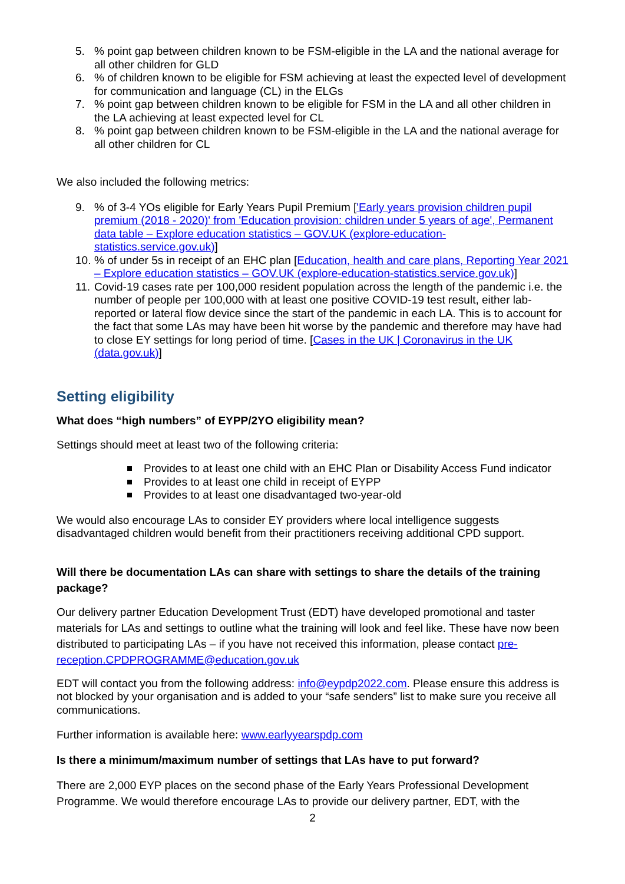5. % point gap between children known to be FSM-eligible in the LA and the national average for all other children for GLD
6. % of children known to be eligible for FSM achieving at least the expected level of development for communication and language (CL) in the ELGs
7. % point gap between children known to be eligible for FSM in the LA and all other children in the LA achieving at least expected level for CL
8. % point gap between children known to be FSM-eligible in the LA and the national average for all other children for CL
We also included the following metrics:
9. % of 3-4 YOs eligible for Early Years Pupil Premium ['Early years provision children pupil premium (2018 - 2020)' from 'Education provision: children under 5 years of age', Permanent data table – Explore education statistics – GOV.UK (explore-education-statistics.service.gov.uk)]
10. % of under 5s in receipt of an EHC plan [Education, health and care plans, Reporting Year 2021 – Explore education statistics – GOV.UK (explore-education-statistics.service.gov.uk)]
11. Covid-19 cases rate per 100,000 resident population across the length of the pandemic i.e. the number of people per 100,000 with at least one positive COVID-19 test result, either lab-reported or lateral flow device since the start of the pandemic in each LA. This is to account for the fact that some LAs may have been hit worse by the pandemic and therefore may have had to close EY settings for long period of time. [Cases in the UK | Coronavirus in the UK (data.gov.uk)]
Setting eligibility
What does “high numbers” of EYPP/2YO eligibility mean?
Settings should meet at least two of the following criteria:
Provides to at least one child with an EHC Plan or Disability Access Fund indicator
Provides to at least one child in receipt of EYPP
Provides to at least one disadvantaged two-year-old
We would also encourage LAs to consider EY providers where local intelligence suggests disadvantaged children would benefit from their practitioners receiving additional CPD support.
Will there be documentation LAs can share with settings to share the details of the training package?
Our delivery partner Education Development Trust (EDT) have developed promotional and taster materials for LAs and settings to outline what the training will look and feel like. These have now been distributed to participating LAs – if you have not received this information, please contact pre-reception.CPDPROGRAMME@education.gov.uk
EDT will contact you from the following address: info@eypdp2022.com. Please ensure this address is not blocked by your organisation and is added to your “safe senders” list to make sure you receive all communications.
Further information is available here: www.earlyyearspdp.com
Is there a minimum/maximum number of settings that LAs have to put forward?
There are 2,000 EYP places on the second phase of the Early Years Professional Development Programme. We would therefore encourage LAs to provide our delivery partner, EDT, with the
2